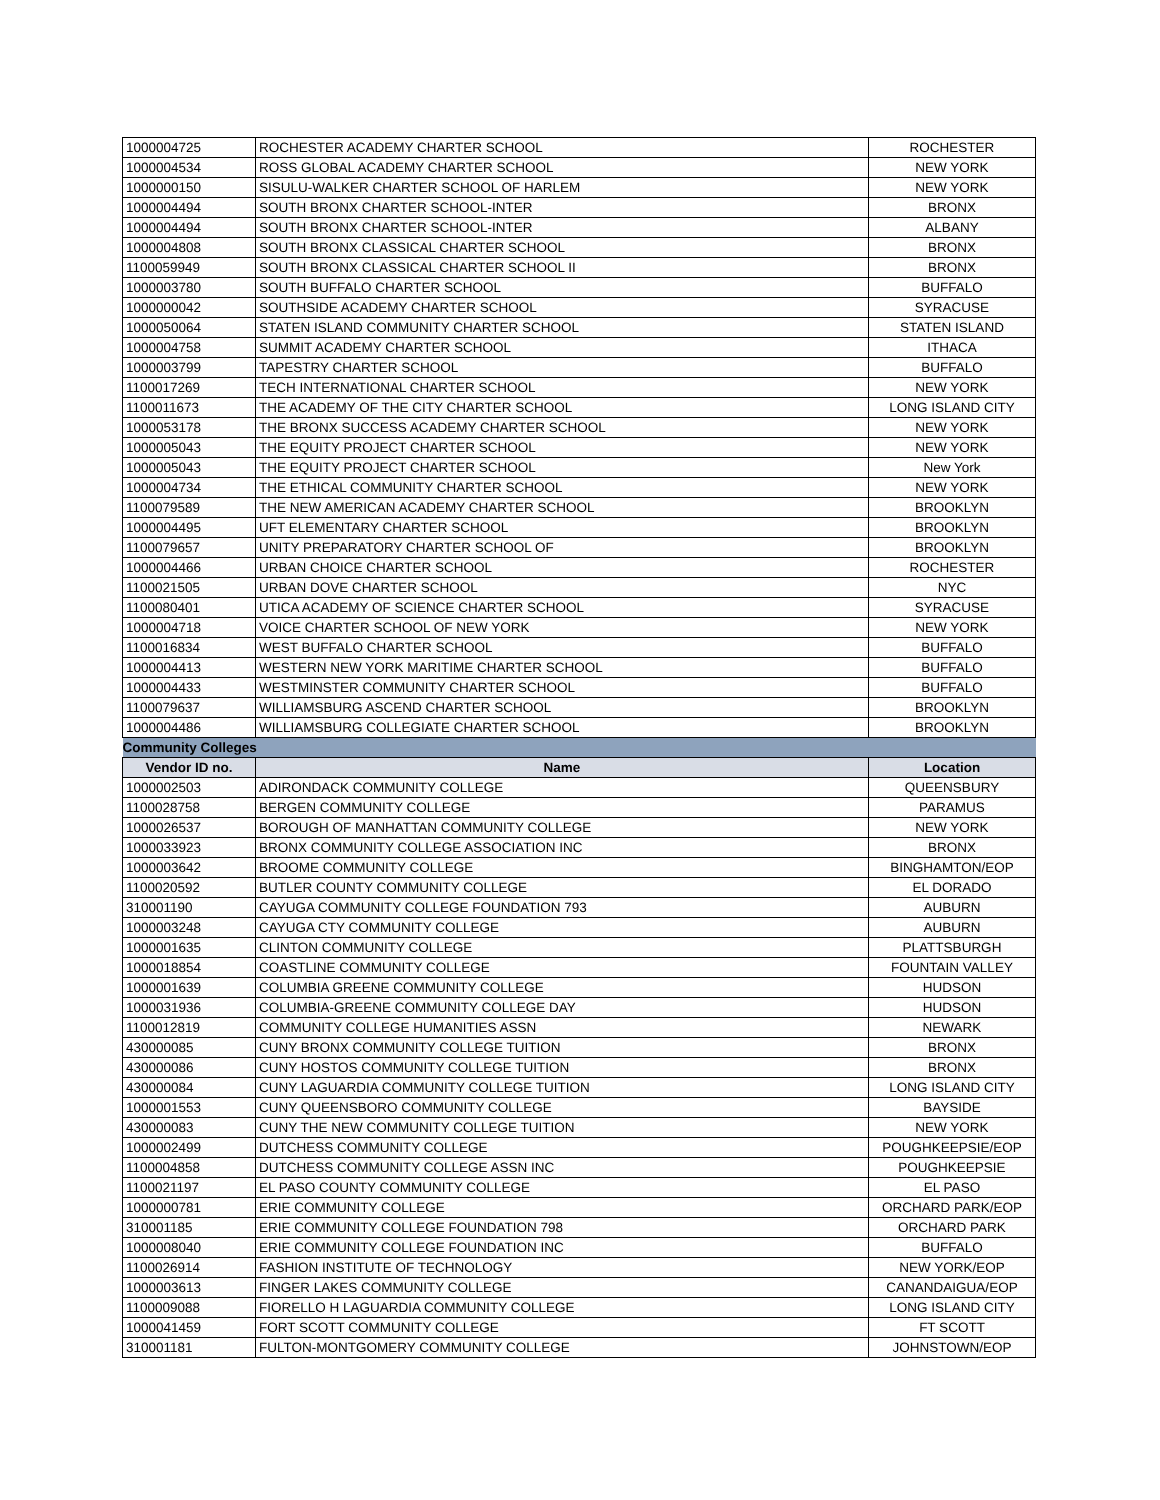| 1000004725 | ROCHESTER ACADEMY CHARTER SCHOOL | ROCHESTER |
| 1000004534 | ROSS GLOBAL ACADEMY CHARTER SCHOOL | NEW YORK |
| 1000000150 | SISULU-WALKER CHARTER SCHOOL OF HARLEM | NEW YORK |
| 1000004494 | SOUTH BRONX CHARTER SCHOOL-INTER | BRONX |
| 1000004494 | SOUTH BRONX CHARTER SCHOOL-INTER | ALBANY |
| 1000004808 | SOUTH BRONX CLASSICAL CHARTER SCHOOL | BRONX |
| 1100059949 | SOUTH BRONX CLASSICAL CHARTER SCHOOL II | BRONX |
| 1000003780 | SOUTH BUFFALO CHARTER SCHOOL | BUFFALO |
| 1000000042 | SOUTHSIDE ACADEMY CHARTER SCHOOL | SYRACUSE |
| 1000050064 | STATEN ISLAND COMMUNITY CHARTER SCHOOL | STATEN ISLAND |
| 1000004758 | SUMMIT ACADEMY CHARTER SCHOOL | ITHACA |
| 1000003799 | TAPESTRY CHARTER SCHOOL | BUFFALO |
| 1100017269 | TECH INTERNATIONAL CHARTER SCHOOL | NEW YORK |
| 1100011673 | THE ACADEMY OF THE CITY CHARTER SCHOOL | LONG ISLAND CITY |
| 1000053178 | THE BRONX SUCCESS ACADEMY CHARTER SCHOOL | NEW YORK |
| 1000005043 | THE EQUITY PROJECT CHARTER SCHOOL | NEW YORK |
| 1000005043 | THE EQUITY PROJECT CHARTER SCHOOL | New York |
| 1000004734 | THE ETHICAL COMMUNITY CHARTER SCHOOL | NEW YORK |
| 1100079589 | THE NEW AMERICAN ACADEMY CHARTER SCHOOL | BROOKLYN |
| 1000004495 | UFT ELEMENTARY CHARTER SCHOOL | BROOKLYN |
| 1100079657 | UNITY PREPARATORY CHARTER SCHOOL OF | BROOKLYN |
| 1000004466 | URBAN CHOICE CHARTER SCHOOL | ROCHESTER |
| 1100021505 | URBAN DOVE CHARTER SCHOOL | NYC |
| 1100080401 | UTICA ACADEMY OF SCIENCE CHARTER SCHOOL | SYRACUSE |
| 1000004718 | VOICE CHARTER SCHOOL OF NEW YORK | NEW YORK |
| 1100016834 | WEST BUFFALO CHARTER SCHOOL | BUFFALO |
| 1000004413 | WESTERN NEW YORK MARITIME CHARTER SCHOOL | BUFFALO |
| 1000004433 | WESTMINSTER COMMUNITY CHARTER SCHOOL | BUFFALO |
| 1100079637 | WILLIAMSBURG ASCEND CHARTER SCHOOL | BROOKLYN |
| 1000004486 | WILLIAMSBURG COLLEGIATE CHARTER SCHOOL | BROOKLYN |
| Community Colleges | | |
| Vendor ID no. | Name | Location |
| 1000002503 | ADIRONDACK COMMUNITY COLLEGE | QUEENSBURY |
| 1100028758 | BERGEN COMMUNITY COLLEGE | PARAMUS |
| 1000026537 | BOROUGH OF MANHATTAN COMMUNITY COLLEGE | NEW YORK |
| 1000033923 | BRONX COMMUNITY COLLEGE ASSOCIATION INC | BRONX |
| 1000003642 | BROOME COMMUNITY COLLEGE | BINGHAMTON/EOP |
| 1100020592 | BUTLER COUNTY COMMUNITY COLLEGE | EL DORADO |
| 310001190 | CAYUGA COMMUNITY COLLEGE FOUNDATION 793 | AUBURN |
| 1000003248 | CAYUGA CTY COMMUNITY COLLEGE | AUBURN |
| 1000001635 | CLINTON COMMUNITY COLLEGE | PLATTSBURGH |
| 1000018854 | COASTLINE COMMUNITY COLLEGE | FOUNTAIN VALLEY |
| 1000001639 | COLUMBIA GREENE COMMUNITY COLLEGE | HUDSON |
| 1000031936 | COLUMBIA-GREENE COMMUNITY COLLEGE DAY | HUDSON |
| 1100012819 | COMMUNITY COLLEGE HUMANITIES ASSN | NEWARK |
| 430000085 | CUNY BRONX COMMUNITY COLLEGE TUITION | BRONX |
| 430000086 | CUNY HOSTOS COMMUNITY COLLEGE TUITION | BRONX |
| 430000084 | CUNY LAGUARDIA COMMUNITY COLLEGE TUITION | LONG ISLAND CITY |
| 1000001553 | CUNY QUEENSBORO COMMUNITY COLLEGE | BAYSIDE |
| 430000083 | CUNY THE NEW COMMUNITY COLLEGE TUITION | NEW YORK |
| 1000002499 | DUTCHESS COMMUNITY COLLEGE | POUGHKEEPSIE/EOP |
| 1100004858 | DUTCHESS COMMUNITY COLLEGE ASSN INC | POUGHKEEPSIE |
| 1100021197 | EL PASO COUNTY COMMUNITY COLLEGE | EL PASO |
| 1000000781 | ERIE COMMUNITY COLLEGE | ORCHARD PARK/EOP |
| 310001185 | ERIE COMMUNITY COLLEGE FOUNDATION 798 | ORCHARD PARK |
| 1000008040 | ERIE COMMUNITY COLLEGE FOUNDATION INC | BUFFALO |
| 1100026914 | FASHION INSTITUTE OF TECHNOLOGY | NEW YORK/EOP |
| 1000003613 | FINGER LAKES COMMUNITY COLLEGE | CANANDAIGUA/EOP |
| 1100009088 | FIORELLO H LAGUARDIA COMMUNITY COLLEGE | LONG ISLAND CITY |
| 1000041459 | FORT SCOTT COMMUNITY COLLEGE | FT SCOTT |
| 310001181 | FULTON-MONTGOMERY COMMUNITY COLLEGE | JOHNSTOWN/EOP |